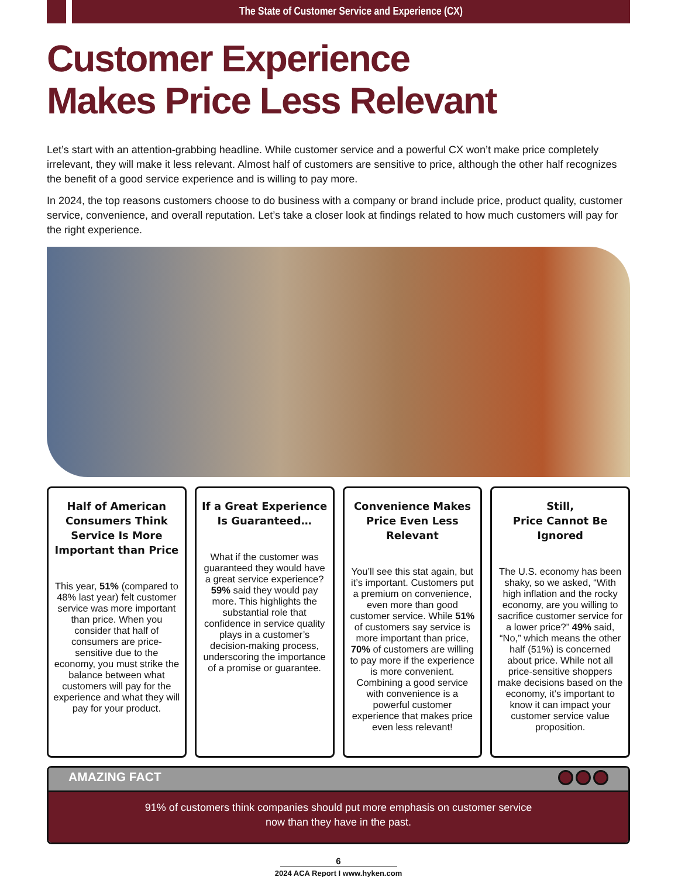The State of Customer Service and Experience (CX)
Customer Experience
Makes Price Less Relevant
Let’s start with an attention-grabbing headline. While customer service and a powerful CX won’t make price completely irrelevant, they will make it less relevant. Almost half of customers are sensitive to price, although the other half recognizes the benefit of a good service experience and is willing to pay more.
In 2024, the top reasons customers choose to do business with a company or brand include price, product quality, customer service, convenience, and overall reputation. Let’s take a closer look at findings related to how much customers will pay for the right experience.
Half of American Consumers Think Service Is More Important than Price
This year, 51% (compared to 48% last year) felt customer service was more important than price. When you consider that half of consumers are price-sensitive due to the economy, you must strike the balance between what customers will pay for the experience and what they will pay for your product.
If a Great Experience Is Guaranteed…
What if the customer was guaranteed they would have a great service experience? 59% said they would pay more. This highlights the substantial role that confidence in service quality plays in a customer’s decision-making process, underscoring the importance of a promise or guarantee.
Convenience Makes Price Even Less Relevant
You’ll see this stat again, but it’s important. Customers put a premium on convenience, even more than good customer service. While 51% of customers say service is more important than price, 70% of customers are willing to pay more if the experience is more convenient. Combining a good service with convenience is a powerful customer experience that makes price even less relevant!
Still,
Price Cannot Be Ignored
The U.S. economy has been shaky, so we asked, “With high inflation and the rocky economy, are you willing to sacrifice customer service for a lower price?” 49% said, “No,” which means the other half (51%) is concerned about price. While not all price-sensitive shoppers make decisions based on the economy, it’s important to know it can impact your customer service value proposition.
AMAZING FACT
91% of customers think companies should put more emphasis on customer service
now than they have in the past.
6
2024 ACA Report I www.hyken.com